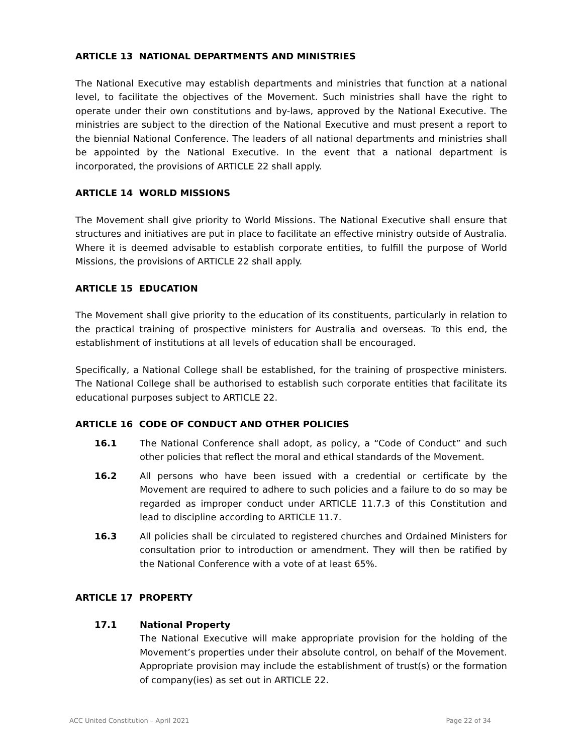ARTICLE 13 NATIONAL DEPARTMENTS AND MINISTRIES
The National Executive may establish departments and ministries that function at a national level, to facilitate the objectives of the Movement. Such ministries shall have the right to operate under their own constitutions and by-laws, approved by the National Executive. The ministries are subject to the direction of the National Executive and must present a report to the biennial National Conference. The leaders of all national departments and ministries shall be appointed by the National Executive. In the event that a national department is incorporated, the provisions of ARTICLE 22 shall apply.
ARTICLE 14 WORLD MISSIONS
The Movement shall give priority to World Missions. The National Executive shall ensure that structures and initiatives are put in place to facilitate an effective ministry outside of Australia. Where it is deemed advisable to establish corporate entities, to fulfill the purpose of World Missions, the provisions of ARTICLE 22 shall apply.
ARTICLE 15 EDUCATION
The Movement shall give priority to the education of its constituents, particularly in relation to the practical training of prospective ministers for Australia and overseas. To this end, the establishment of institutions at all levels of education shall be encouraged.
Specifically, a National College shall be established, for the training of prospective ministers. The National College shall be authorised to establish such corporate entities that facilitate its educational purposes subject to ARTICLE 22.
ARTICLE 16 CODE OF CONDUCT AND OTHER POLICIES
16.1 The National Conference shall adopt, as policy, a “Code of Conduct” and such other policies that reflect the moral and ethical standards of the Movement.
16.2 All persons who have been issued with a credential or certificate by the Movement are required to adhere to such policies and a failure to do so may be regarded as improper conduct under ARTICLE 11.7.3 of this Constitution and lead to discipline according to ARTICLE 11.7.
16.3 All policies shall be circulated to registered churches and Ordained Ministers for consultation prior to introduction or amendment. They will then be ratified by the National Conference with a vote of at least 65%.
ARTICLE 17 PROPERTY
17.1 National Property
The National Executive will make appropriate provision for the holding of the Movement’s properties under their absolute control, on behalf of the Movement. Appropriate provision may include the establishment of trust(s) or the formation of company(ies) as set out in ARTICLE 22.
ACC United Constitution – April 2021 Page 22 of 34